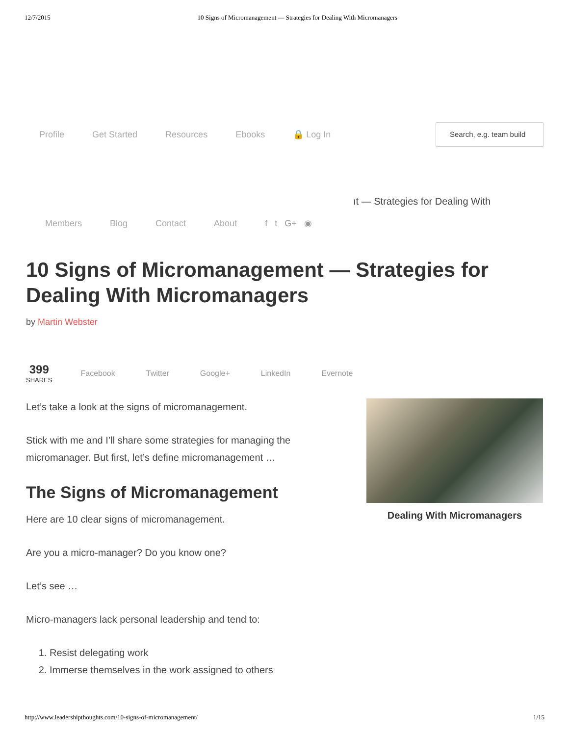12/7/2015 10 Signs of Micromanagement — Strategies for Dealing With Micromanagers
Profile Get Started Resources Ebooks 🔒 Log In
Search, e.g. team build
ıt — Strategies for Dealing With
Members Blog Contact About f t G+ ◉
10 Signs of Micromanagement — Strategies for Dealing With Micromanagers
by Martin Webster
399
SHARES
Facebook Twitter Google+ LinkedIn Evernote
Let’s take a look at the signs of micromanagement.
Stick with me and I’ll share some strategies for managing the micromanager. But first, let’s define micromanagement …
The Signs of Micromanagement
Here are 10 clear signs of micromanagement.
Are you a micro-manager? Do you know one?
Let’s see …
Micro-managers lack personal leadership and tend to:
1. Resist delegating work
2. Immerse themselves in the work assigned to others
Dealing With Micromanagers
http://www.leadershipthoughts.com/10-signs-of-micromanagement/ 1/15